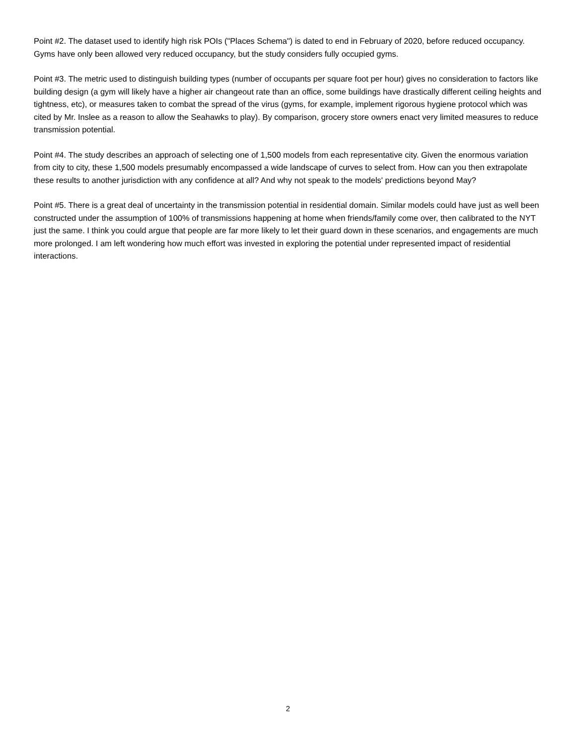Point #2. The dataset used to identify high risk POIs ("Places Schema") is dated to end in February of 2020, before reduced occupancy. Gyms have only been allowed very reduced occupancy, but the study considers fully occupied gyms.
Point #3. The metric used to distinguish building types (number of occupants per square foot per hour) gives no consideration to factors like building design (a gym will likely have a higher air changeout rate than an office, some buildings have drastically different ceiling heights and tightness, etc), or measures taken to combat the spread of the virus (gyms, for example, implement rigorous hygiene protocol which was cited by Mr. Inslee as a reason to allow the Seahawks to play). By comparison, grocery store owners enact very limited measures to reduce transmission potential.
Point #4. The study describes an approach of selecting one of 1,500 models from each representative city. Given the enormous variation from city to city, these 1,500 models presumably encompassed a wide landscape of curves to select from. How can you then extrapolate these results to another jurisdiction with any confidence at all? And why not speak to the models' predictions beyond May?
Point #5. There is a great deal of uncertainty in the transmission potential in residential domain. Similar models could have just as well been constructed under the assumption of 100% of transmissions happening at home when friends/family come over, then calibrated to the NYT just the same. I think you could argue that people are far more likely to let their guard down in these scenarios, and engagements are much more prolonged. I am left wondering how much effort was invested in exploring the potential under represented impact of residential interactions.
2